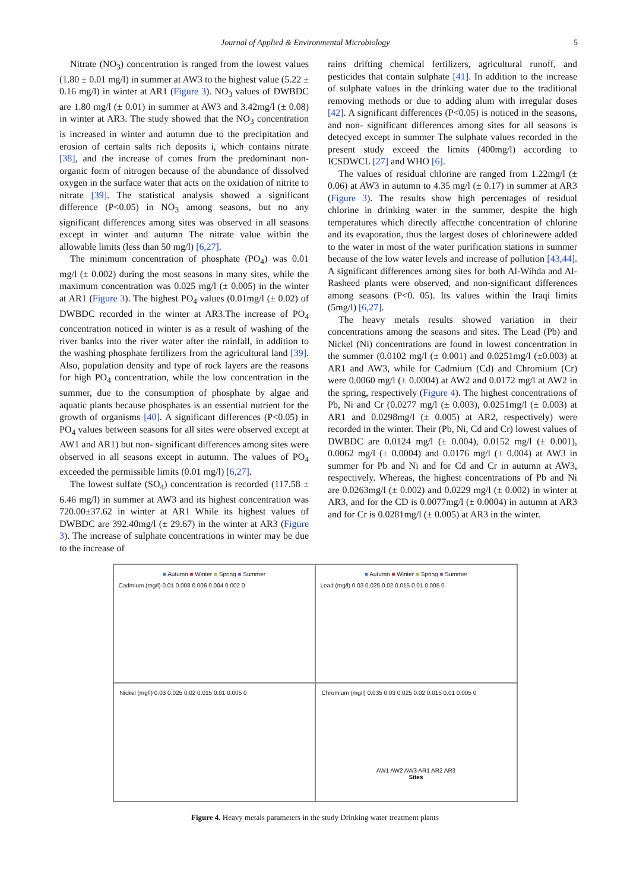Journal of Applied & Environmental Microbiology 5
Nitrate (NO<sub>3</sub>) concentration is ranged from the lowest values (1.80 ± 0.01 mg/l) in summer at AW3 to the highest value (5.22 ± 0.16 mg/l) in winter at AR1 (Figure 3). NO<sub>3</sub> values of DWBDC are 1.80 mg/l (± 0.01) in summer at AW3 and 3.42mg/l (± 0.08) in winter at AR3. The study showed that the NO<sub>3</sub> concentration is increased in winter and autumn due to the precipitation and erosion of certain salts rich deposits i, which contains nitrate [38], and the increase of comes from the predominant non-organic form of nitrogen because of the abundance of dissolved oxygen in the surface water that acts on the oxidation of nitrite to nitrate [39]. The statistical analysis showed a significant difference (P<0.05) in NO<sub>3</sub> among seasons, but no any significant differences among sites was observed in all seasons except in winter and autumn The nitrate value within the allowable limits (less than 50 mg/l) [6,27].
The minimum concentration of phosphate (PO<sub>4</sub>) was 0.01 mg/l (± 0.002) during the most seasons in many sites, while the maximum concentration was 0.025 mg/l (± 0.005) in the winter at AR1 (Figure 3). The highest PO<sub>4</sub> values (0.01mg/l (± 0.02) of DWBDC recorded in the winter at AR3.The increase of PO<sub>4</sub> concentration noticed in winter is as a result of washing of the river banks into the river water after the rainfall, in addition to the washing phosphate fertilizers from the agricultural land [39]. Also, population density and type of rock layers are the reasons for high PO<sub>4</sub> concentration, while the low concentration in the summer, due to the consumption of phosphate by algae and aquatic plants because phosphates is an essential nutrient for the growth of organisms [40]. A significant differences (P<0.05) in PO<sub>4</sub> values between seasons for all sites were observed except at AW1 and AR1) but non- significant differences among sites were observed in all seasons except in autumn. The values of PO<sub>4</sub> exceeded the permissible limits (0.01 mg/l) [6,27].
The lowest sulfate (SO<sub>4</sub>) concentration is recorded (117.58 ± 6.46 mg/l) in summer at AW3 and its highest concentration was 720.00±37.62 in winter at AR1 While its highest values of DWBDC are 392.40mg/l (± 29.67) in the winter at AR3 (Figure 3). The increase of sulphate concentrations in winter may be due to the increase of
rains drifting chemical fertilizers, agricultural runoff, and pesticides that contain sulphate [41]. In addition to the increase of sulphate values in the drinking water due to the traditional removing methods or due to adding alum with irregular doses [42]. A significant differences (P<0.05) is noticed in the seasons, and non- significant differences among sites for all seasons is detecyed except in summer The sulphate values recorded in the present study exceed the limits (400mg/l) according to ICSDWCL [27] and WHO [6].
The values of residual chlorine are ranged from 1.22mg/l (± 0.06) at AW3 in autumn to 4.35 mg/l (± 0.17) in summer at AR3 (Figure 3). The results show high percentages of residual chlorine in drinking water in the summer, despite the high temperatures which directly affectthe concentration of chlorine and its evaporation, thus the largest doses of chlorinewere added to the water in most of the water purification stations in summer because of the low water levels and increase of pollution [43,44]. A significant differences among sites for both Al-Wihda and Al-Rasheed plants were observed, and non-significant differences among seasons (P<0. 05). Its values within the Iraqi limits (5mg/l) [6,27].
The heavy metals results showed variation in their concentrations among the seasons and sites. The Lead (Pb) and Nickel (Ni) concentrations are found in lowest concentration in the summer (0.0102 mg/l (± 0.001) and 0.0251mg/l (±0.003) at AR1 and AW3, while for Cadmium (Cd) and Chromium (Cr) were 0.0060 mg/l (± 0.0004) at AW2 and 0.0172 mg/l at AW2 in the spring, respectively (Figure 4). The highest concentrations of Pb, Ni and Cr (0.0277 mg/l (± 0.003), 0.0251mg/l (± 0.003) at AR1 and 0.0298mg/l (± 0.005) at AR2, respectively) were recorded in the winter. Their (Pb, Ni, Cd and Cr) lowest values of DWBDC are 0.0124 mg/l (± 0.004), 0.0152 mg/l (± 0.001), 0.0062 mg/l (± 0.0004) and 0.0176 mg/l (± 0.004) at AW3 in summer for Pb and Ni and for Cd and Cr in autumn at AW3, respectively. Whereas, the highest concentrations of Pb and Ni are 0.0263mg/l (± 0.002) and 0.0229 mg/l (± 0.002) in winter at AR3, and for the CD is 0.0077mg/l (± 0.0004) in autumn at AR3 and for Cr is 0.0281mg/l (± 0.005) at AR3 in the winter.
■ Autumn ■ Winter ■ Spring ■ Summer
Cadmium (mg/l) 0.01 0.008 0.006 0.004 0.002 0
■ Autumn ■ Winter ■ Spring ■ Summer
Lead (mg/l) 0.03 0.025 0.02 0.015 0.01 0.005 0
Nickel (mg/l) 0.03 0.025 0.02 0.015 0.01 0.005 0
Chromium (mg/l) 0.035 0.03 0.025 0.02 0.015 0.01 0.005 0
AW1 AW2 AW3 AR1 AR2 AR3
Sites
Figure 4. Heavy metals parameters in the study Drinking water treatment plants